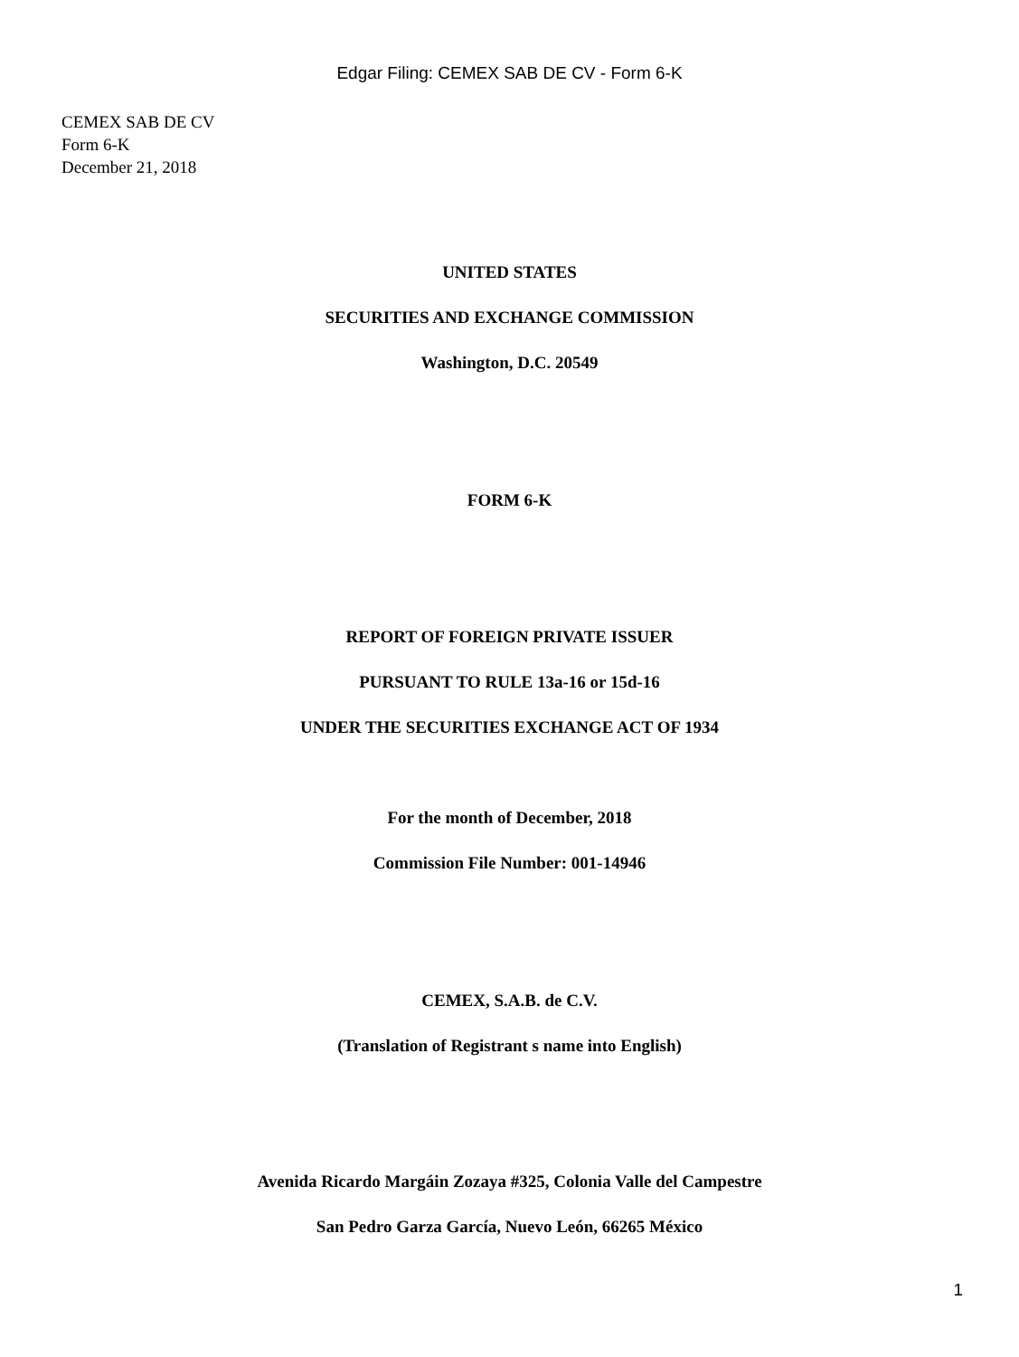Edgar Filing: CEMEX SAB DE CV - Form 6-K
CEMEX SAB DE CV
Form 6-K
December 21, 2018
UNITED STATES
SECURITIES AND EXCHANGE COMMISSION
Washington, D.C. 20549
FORM 6-K
REPORT OF FOREIGN PRIVATE ISSUER
PURSUANT TO RULE 13a-16 or 15d-16
UNDER THE SECURITIES EXCHANGE ACT OF 1934
For the month of December, 2018
Commission File Number: 001-14946
CEMEX, S.A.B. de C.V.
(Translation of Registrant s name into English)
Avenida Ricardo Margáin Zozaya #325, Colonia Valle del Campestre
San Pedro Garza García, Nuevo León, 66265 México
1